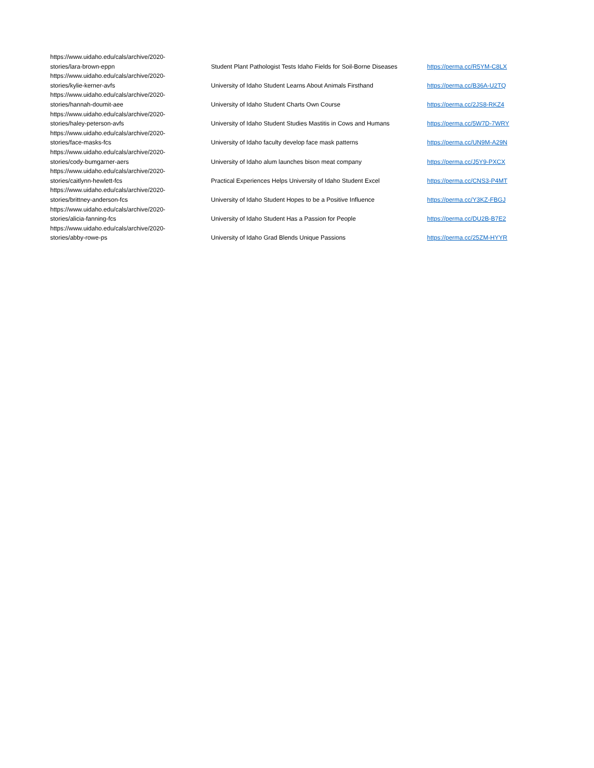| https://www.uidaho.edu/cals/archive/2020- stories/lara-brown-eppn | Student Plant Pathologist Tests Idaho Fields for Soil-Borne Diseases | https://perma.cc/R5YM-C8LX |
| https://www.uidaho.edu/cals/archive/2020- stories/kylie-kerner-avfs | University of Idaho Student Learns About Animals Firsthand | https://perma.cc/B36A-U2TQ |
| https://www.uidaho.edu/cals/archive/2020- stories/hannah-doumit-aee | University of Idaho Student Charts Own Course | https://perma.cc/2JS8-RKZ4 |
| https://www.uidaho.edu/cals/archive/2020- stories/haley-peterson-avfs | University of Idaho Student Studies Mastitis in Cows and Humans | https://perma.cc/5W7D-7WRY |
| https://www.uidaho.edu/cals/archive/2020- stories/face-masks-fcs | University of Idaho faculty develop face mask patterns | https://perma.cc/UN9M-A29N |
| https://www.uidaho.edu/cals/archive/2020- stories/cody-bumgarner-aers | University of Idaho alum launches bison meat company | https://perma.cc/J5Y9-PXCX |
| https://www.uidaho.edu/cals/archive/2020- stories/caitlynn-hewlett-fcs | Practical Experiences Helps University of Idaho Student Excel | https://perma.cc/CNS3-P4MT |
| https://www.uidaho.edu/cals/archive/2020- stories/brittney-anderson-fcs | University of Idaho Student Hopes to be a Positive Influence | https://perma.cc/Y3KZ-FBGJ |
| https://www.uidaho.edu/cals/archive/2020- stories/alicia-fanning-fcs | University of Idaho Student Has a Passion for People | https://perma.cc/DU2B-B7E2 |
| https://www.uidaho.edu/cals/archive/2020- stories/abby-rowe-ps | University of Idaho Grad Blends Unique Passions | https://perma.cc/25ZM-HYYR |